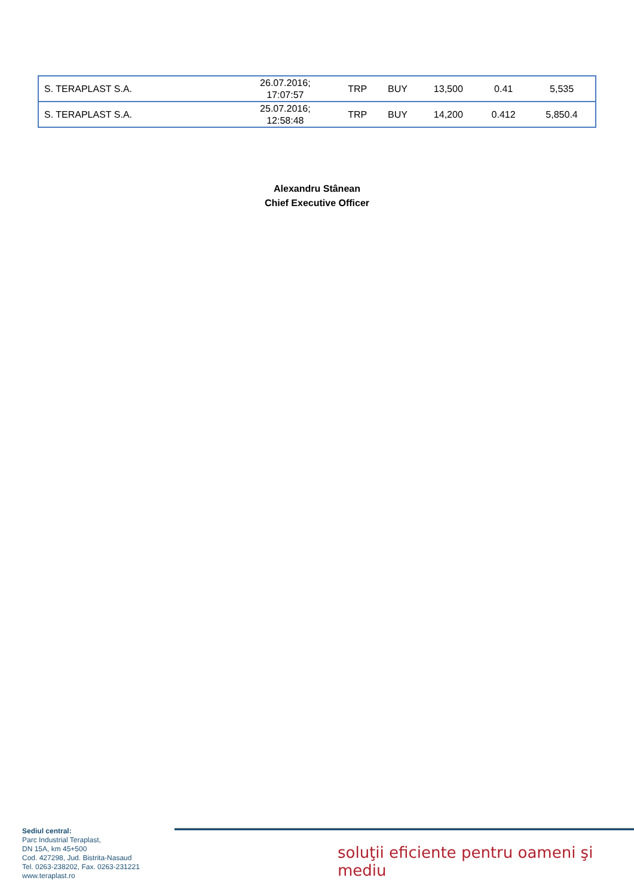| S. TERAPLAST S.A. | 26.07.2016; 17:07:57 | TRP | BUY | 13,500 | 0.41 | 5,535 |
| S. TERAPLAST S.A. | 25.07.2016; 12:58:48 | TRP | BUY | 14,200 | 0.412 | 5,850.4 |
Alexandru Stânean
Chief Executive Officer
Sediul central:
Parc Industrial Teraplast,
DN 15A, km 45+500
Cod. 427298, Jud. Bistrita-Nasaud
Tel. 0263-238202, Fax. 0263-231221
www.teraplast.ro
soluţii eficiente pentru oameni şi mediu